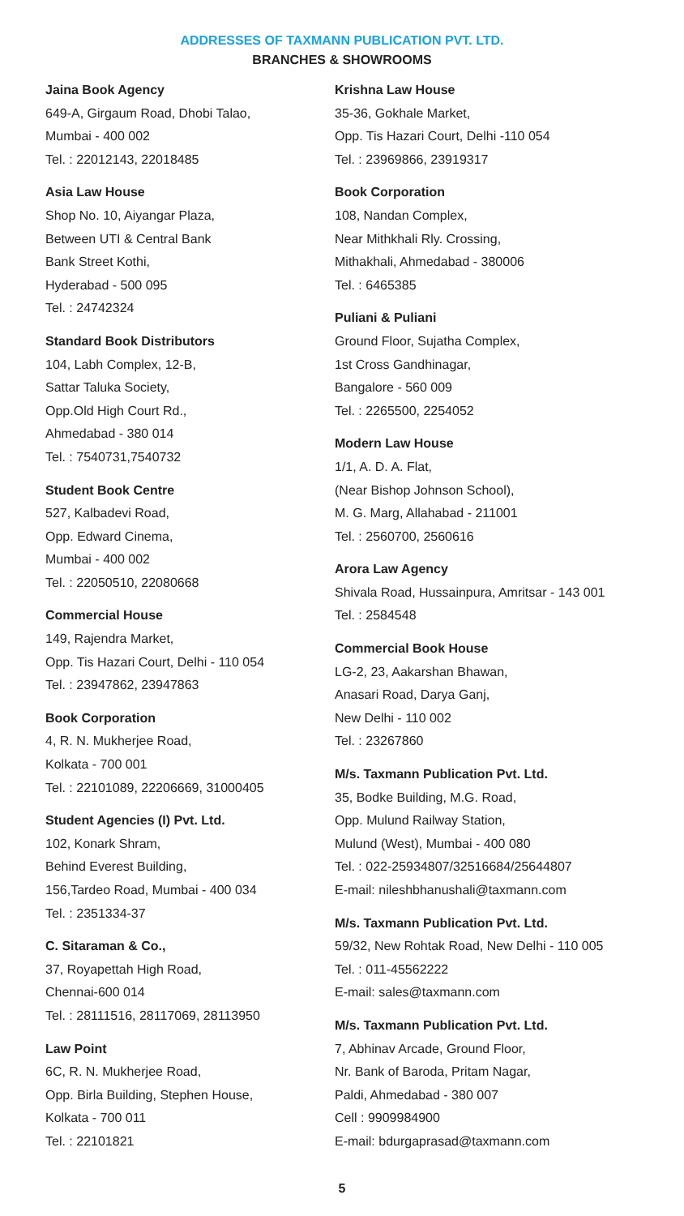ADDRESSES OF TAXMANN PUBLICATION PVT. LTD.
BRANCHES & SHOWROOMS
Jaina Book Agency
649-A, Girgaum Road, Dhobi Talao,
Mumbai - 400 002
Tel. : 22012143, 22018485
Asia Law House
Shop No. 10, Aiyangar Plaza,
Between UTI & Central Bank
Bank Street Kothi,
Hyderabad - 500 095
Tel. : 24742324
Standard Book Distributors
104, Labh Complex, 12-B,
Sattar Taluka Society,
Opp.Old High Court Rd.,
Ahmedabad - 380 014
Tel. : 7540731,7540732
Student Book Centre
527, Kalbadevi Road,
Opp. Edward Cinema,
Mumbai - 400 002
Tel. : 22050510, 22080668
Commercial House
149, Rajendra Market,
Opp. Tis Hazari Court, Delhi - 110 054
Tel. : 23947862, 23947863
Book Corporation
4, R. N. Mukherjee Road,
Kolkata - 700 001
Tel. : 22101089, 22206669, 31000405
Student Agencies (I) Pvt. Ltd.
102, Konark Shram,
Behind Everest Building,
156,Tardeo Road, Mumbai - 400 034
Tel. : 2351334-37
C. Sitaraman & Co.,
37, Royapettah High Road,
Chennai-600 014
Tel. : 28111516, 28117069, 28113950
Law Point
6C, R. N. Mukherjee Road,
Opp. Birla Building, Stephen House,
Kolkata - 700 011
Tel. : 22101821
Krishna Law House
35-36, Gokhale Market,
Opp. Tis Hazari Court, Delhi -110 054
Tel. : 23969866, 23919317
Book Corporation
108, Nandan Complex,
Near Mithkhali Rly. Crossing,
Mithakhali, Ahmedabad - 380006
Tel. : 6465385
Puliani & Puliani
Ground Floor, Sujatha Complex,
1st Cross Gandhinagar,
Bangalore - 560 009
Tel. : 2265500, 2254052
Modern Law House
1/1, A. D. A. Flat,
(Near Bishop Johnson School),
M. G. Marg, Allahabad - 211001
Tel. : 2560700, 2560616
Arora Law Agency
Shivala Road, Hussainpura, Amritsar - 143 001
Tel. : 2584548
Commercial Book House
LG-2, 23, Aakarshan Bhawan,
Anasari Road, Darya Ganj,
New Delhi - 110 002
Tel. : 23267860
M/s. Taxmann Publication Pvt. Ltd.
35, Bodke Building, M.G. Road,
Opp. Mulund Railway Station,
Mulund (West), Mumbai - 400 080
Tel. : 022-25934807/32516684/25644807
E-mail: nileshbhanushali@taxmann.com
M/s. Taxmann Publication Pvt. Ltd.
59/32, New Rohtak Road, New Delhi - 110 005
Tel. : 011-45562222
E-mail: sales@taxmann.com
M/s. Taxmann Publication Pvt. Ltd.
7, Abhinav Arcade, Ground Floor,
Nr. Bank of Baroda, Pritam Nagar,
Paldi, Ahmedabad - 380 007
Cell : 9909984900
E-mail: bdurgaprasad@taxmann.com
5